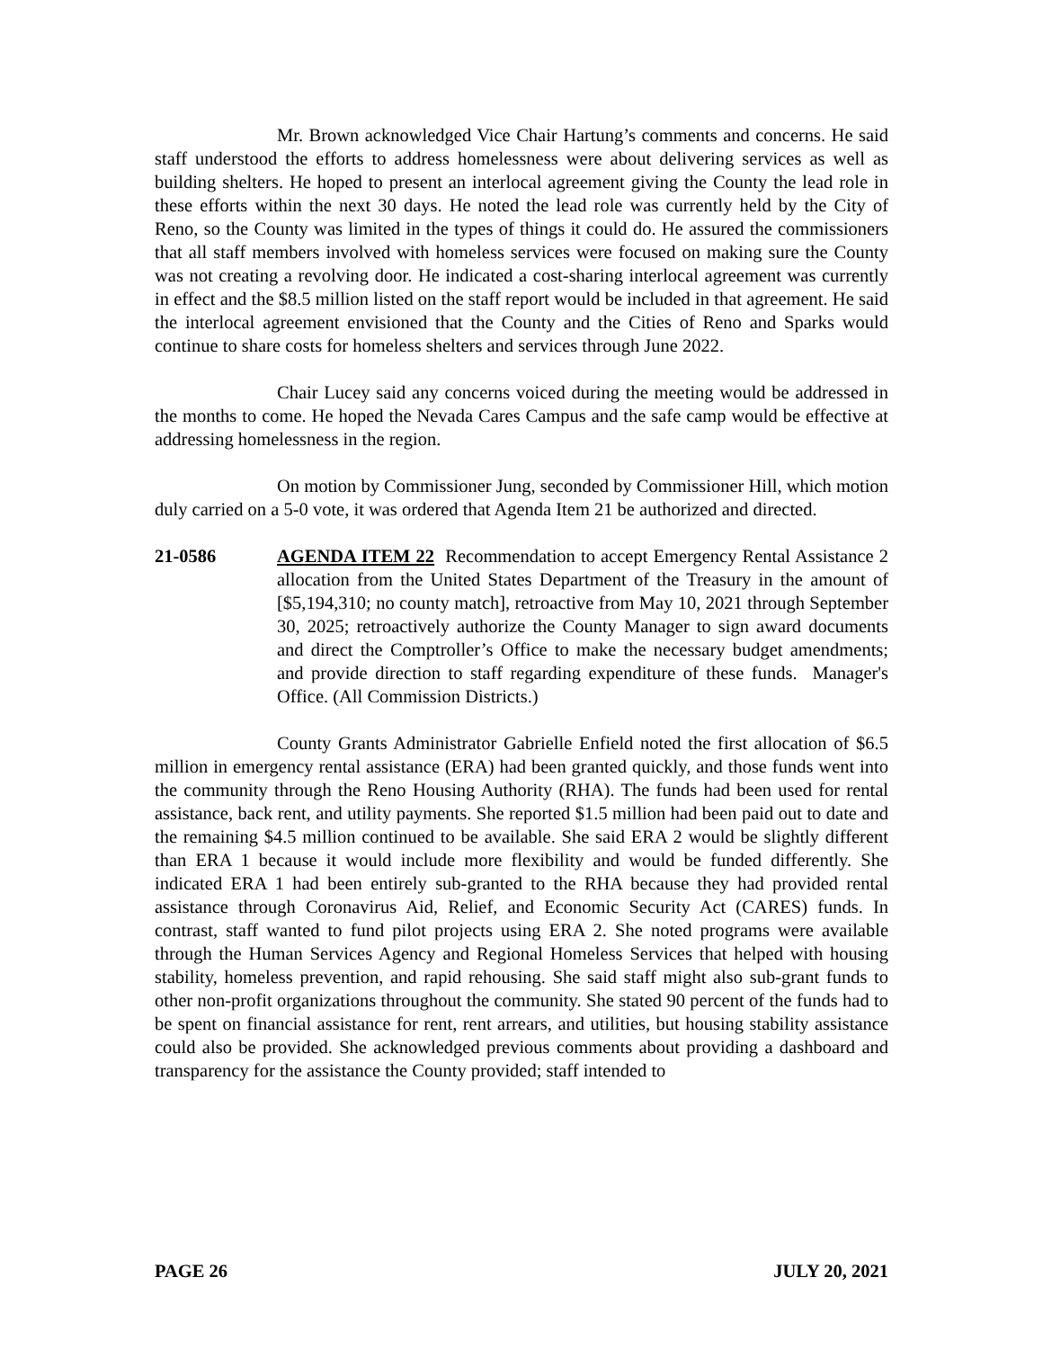Mr. Brown acknowledged Vice Chair Hartung’s comments and concerns. He said staff understood the efforts to address homelessness were about delivering services as well as building shelters. He hoped to present an interlocal agreement giving the County the lead role in these efforts within the next 30 days. He noted the lead role was currently held by the City of Reno, so the County was limited in the types of things it could do. He assured the commissioners that all staff members involved with homeless services were focused on making sure the County was not creating a revolving door. He indicated a cost-sharing interlocal agreement was currently in effect and the $8.5 million listed on the staff report would be included in that agreement. He said the interlocal agreement envisioned that the County and the Cities of Reno and Sparks would continue to share costs for homeless shelters and services through June 2022.
Chair Lucey said any concerns voiced during the meeting would be addressed in the months to come. He hoped the Nevada Cares Campus and the safe camp would be effective at addressing homelessness in the region.
On motion by Commissioner Jung, seconded by Commissioner Hill, which motion duly carried on a 5-0 vote, it was ordered that Agenda Item 21 be authorized and directed.
21-0586 AGENDA ITEM 22 Recommendation to accept Emergency Rental Assistance 2 allocation from the United States Department of the Treasury in the amount of [$5,194,310; no county match], retroactive from May 10, 2021 through September 30, 2025; retroactively authorize the County Manager to sign award documents and direct the Comptroller’s Office to make the necessary budget amendments; and provide direction to staff regarding expenditure of these funds. Manager's Office. (All Commission Districts.)
County Grants Administrator Gabrielle Enfield noted the first allocation of $6.5 million in emergency rental assistance (ERA) had been granted quickly, and those funds went into the community through the Reno Housing Authority (RHA). The funds had been used for rental assistance, back rent, and utility payments. She reported $1.5 million had been paid out to date and the remaining $4.5 million continued to be available. She said ERA 2 would be slightly different than ERA 1 because it would include more flexibility and would be funded differently. She indicated ERA 1 had been entirely sub-granted to the RHA because they had provided rental assistance through Coronavirus Aid, Relief, and Economic Security Act (CARES) funds. In contrast, staff wanted to fund pilot projects using ERA 2. She noted programs were available through the Human Services Agency and Regional Homeless Services that helped with housing stability, homeless prevention, and rapid rehousing. She said staff might also sub-grant funds to other non-profit organizations throughout the community. She stated 90 percent of the funds had to be spent on financial assistance for rent, rent arrears, and utilities, but housing stability assistance could also be provided. She acknowledged previous comments about providing a dashboard and transparency for the assistance the County provided; staff intended to
PAGE 26 JULY 20, 2021